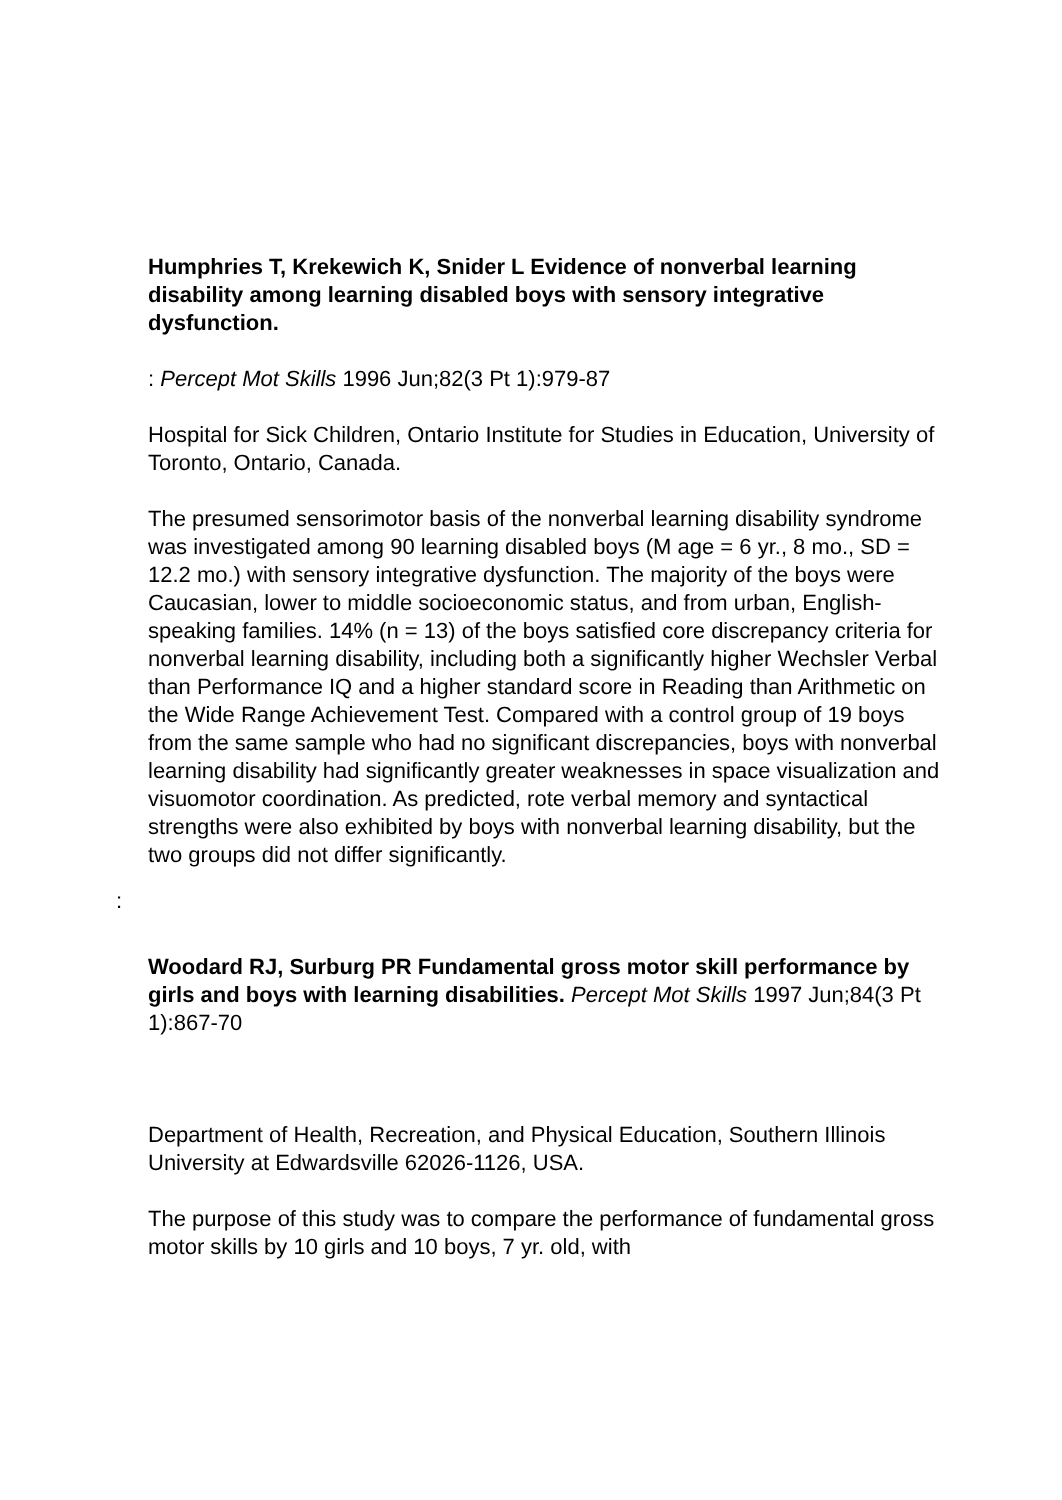Humphries T, Krekewich K, Snider L Evidence of nonverbal learning disability among learning disabled boys with sensory integrative dysfunction.
: Percept Mot Skills 1996 Jun;82(3 Pt 1):979-87
Hospital for Sick Children, Ontario Institute for Studies in Education, University of Toronto, Ontario, Canada.
The presumed sensorimotor basis of the nonverbal learning disability syndrome was investigated among 90 learning disabled boys (M age = 6 yr., 8 mo., SD = 12.2 mo.) with sensory integrative dysfunction. The majority of the boys were Caucasian, lower to middle socioeconomic status, and from urban, English-speaking families. 14% (n = 13) of the boys satisfied core discrepancy criteria for nonverbal learning disability, including both a significantly higher Wechsler Verbal than Performance IQ and a higher standard score in Reading than Arithmetic on the Wide Range Achievement Test. Compared with a control group of 19 boys from the same sample who had no significant discrepancies, boys with nonverbal learning disability had significantly greater weaknesses in space visualization and visuomotor coordination. As predicted, rote verbal memory and syntactical strengths were also exhibited by boys with nonverbal learning disability, but the two groups did not differ significantly.
:
Woodard RJ, Surburg PR Fundamental gross motor skill performance by girls and boys with learning disabilities. Percept Mot Skills 1997 Jun;84(3 Pt 1):867-70
Department of Health, Recreation, and Physical Education, Southern Illinois University at Edwardsville 62026-1126, USA.
The purpose of this study was to compare the performance of fundamental gross motor skills by 10 girls and 10 boys, 7 yr. old, with